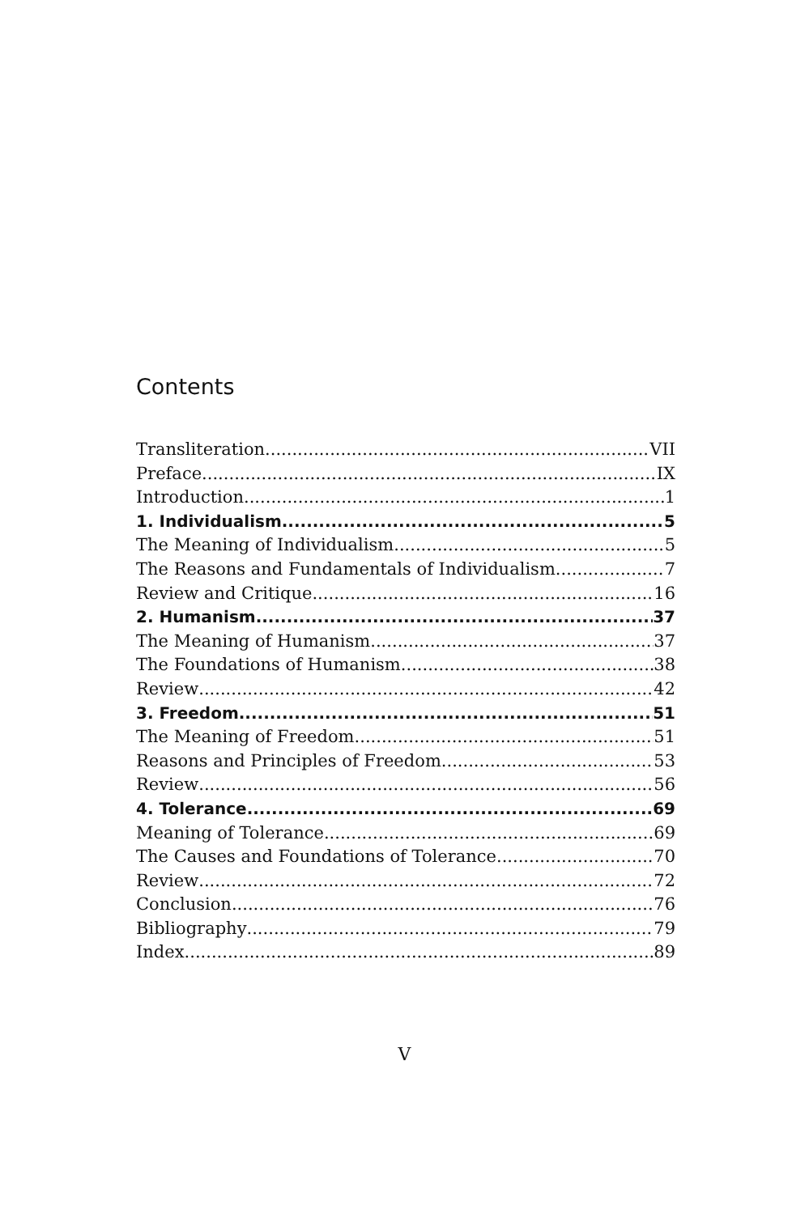Contents
Transliteration VII
Preface IX
Introduction 1
1. Individualism 5
The Meaning of Individualism 5
The Reasons and Fundamentals of Individualism 7
Review and Critique 16
2. Humanism 37
The Meaning of Humanism 37
The Foundations of Humanism 38
Review 42
3. Freedom 51
The Meaning of Freedom 51
Reasons and Principles of Freedom 53
Review 56
4. Tolerance 69
Meaning of Tolerance 69
The Causes and Foundations of Tolerance 70
Review 72
Conclusion 76
Bibliography 79
Index 89
V